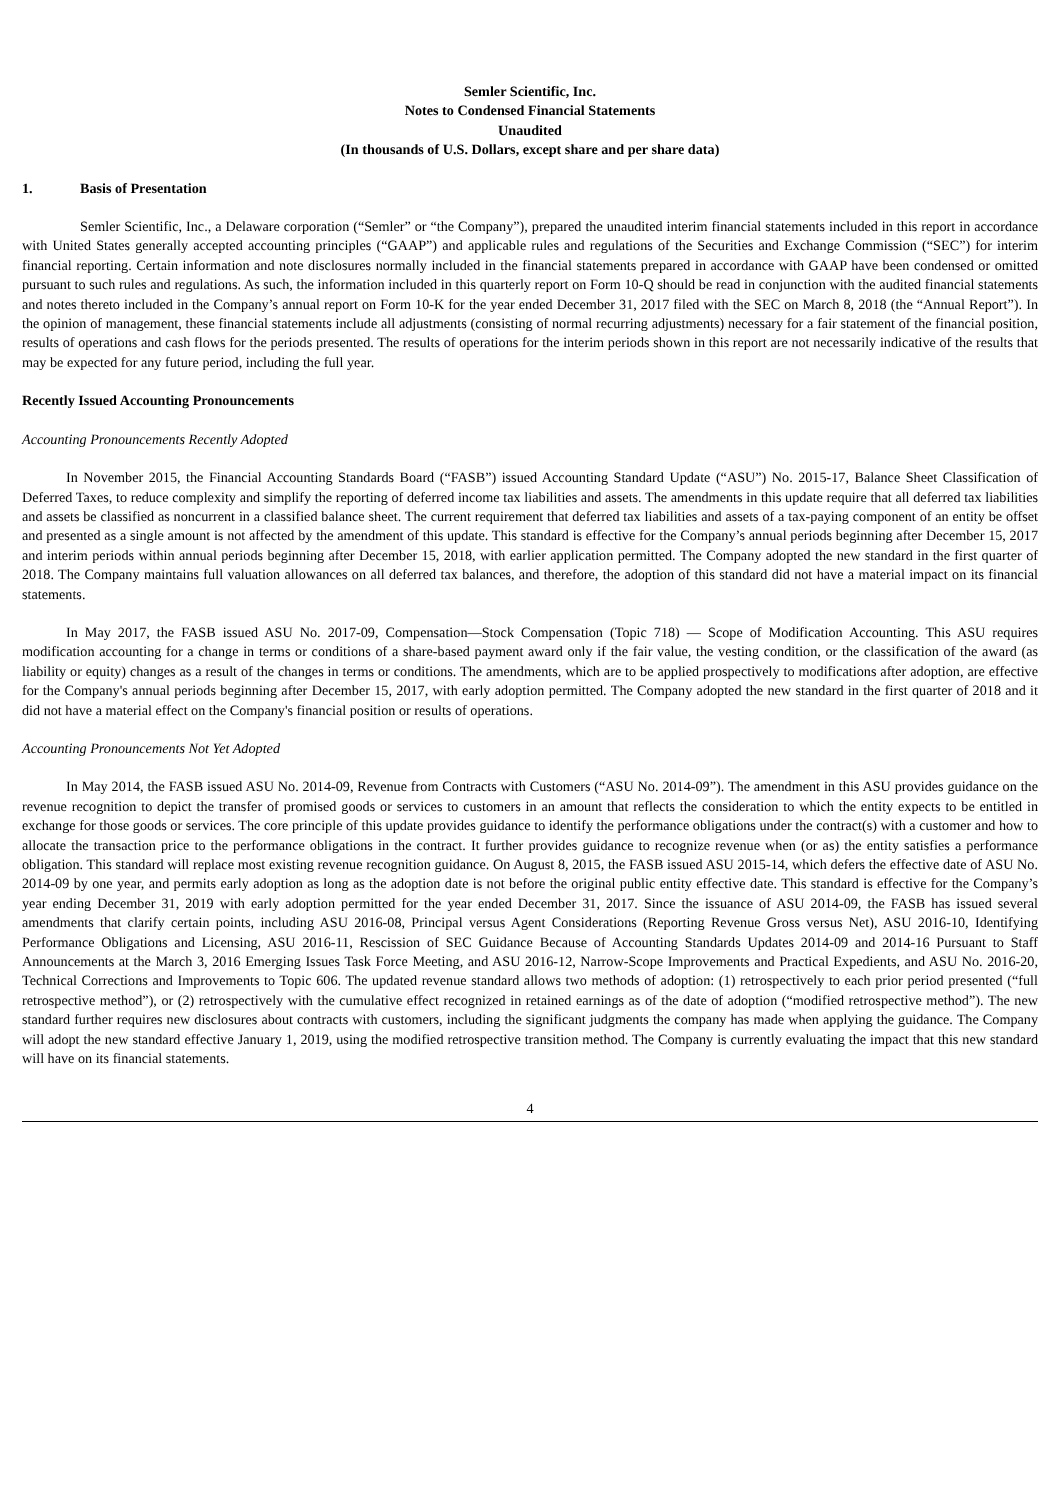Semler Scientific, Inc.
Notes to Condensed Financial Statements
Unaudited
(In thousands of U.S. Dollars, except share and per share data)
1. Basis of Presentation
Semler Scientific, Inc., a Delaware corporation (“Semler” or “the Company”), prepared the unaudited interim financial statements included in this report in accordance with United States generally accepted accounting principles (“GAAP”) and applicable rules and regulations of the Securities and Exchange Commission (“SEC”) for interim financial reporting. Certain information and note disclosures normally included in the financial statements prepared in accordance with GAAP have been condensed or omitted pursuant to such rules and regulations. As such, the information included in this quarterly report on Form 10-Q should be read in conjunction with the audited financial statements and notes thereto included in the Company’s annual report on Form 10-K for the year ended December 31, 2017 filed with the SEC on March 8, 2018 (the “Annual Report”). In the opinion of management, these financial statements include all adjustments (consisting of normal recurring adjustments) necessary for a fair statement of the financial position, results of operations and cash flows for the periods presented. The results of operations for the interim periods shown in this report are not necessarily indicative of the results that may be expected for any future period, including the full year.
Recently Issued Accounting Pronouncements
Accounting Pronouncements Recently Adopted
In November 2015, the Financial Accounting Standards Board (“FASB”) issued Accounting Standard Update (“ASU”) No. 2015-17, Balance Sheet Classification of Deferred Taxes, to reduce complexity and simplify the reporting of deferred income tax liabilities and assets. The amendments in this update require that all deferred tax liabilities and assets be classified as noncurrent in a classified balance sheet. The current requirement that deferred tax liabilities and assets of a tax-paying component of an entity be offset and presented as a single amount is not affected by the amendment of this update. This standard is effective for the Company’s annual periods beginning after December 15, 2017 and interim periods within annual periods beginning after December 15, 2018, with earlier application permitted. The Company adopted the new standard in the first quarter of 2018. The Company maintains full valuation allowances on all deferred tax balances, and therefore, the adoption of this standard did not have a material impact on its financial statements.
In May 2017, the FASB issued ASU No. 2017-09, Compensation—Stock Compensation (Topic 718) — Scope of Modification Accounting. This ASU requires modification accounting for a change in terms or conditions of a share-based payment award only if the fair value, the vesting condition, or the classification of the award (as liability or equity) changes as a result of the changes in terms or conditions. The amendments, which are to be applied prospectively to modifications after adoption, are effective for the Company's annual periods beginning after December 15, 2017, with early adoption permitted. The Company adopted the new standard in the first quarter of 2018 and it did not have a material effect on the Company's financial position or results of operations.
Accounting Pronouncements Not Yet Adopted
In May 2014, the FASB issued ASU No. 2014-09, Revenue from Contracts with Customers (“ASU No. 2014-09”). The amendment in this ASU provides guidance on the revenue recognition to depict the transfer of promised goods or services to customers in an amount that reflects the consideration to which the entity expects to be entitled in exchange for those goods or services. The core principle of this update provides guidance to identify the performance obligations under the contract(s) with a customer and how to allocate the transaction price to the performance obligations in the contract. It further provides guidance to recognize revenue when (or as) the entity satisfies a performance obligation. This standard will replace most existing revenue recognition guidance. On August 8, 2015, the FASB issued ASU 2015-14, which defers the effective date of ASU No. 2014-09 by one year, and permits early adoption as long as the adoption date is not before the original public entity effective date. This standard is effective for the Company’s year ending December 31, 2019 with early adoption permitted for the year ended December 31, 2017. Since the issuance of ASU 2014-09, the FASB has issued several amendments that clarify certain points, including ASU 2016-08, Principal versus Agent Considerations (Reporting Revenue Gross versus Net), ASU 2016-10, Identifying Performance Obligations and Licensing, ASU 2016-11, Rescission of SEC Guidance Because of Accounting Standards Updates 2014-09 and 2014-16 Pursuant to Staff Announcements at the March 3, 2016 Emerging Issues Task Force Meeting, and ASU 2016-12, Narrow-Scope Improvements and Practical Expedients, and ASU No. 2016-20, Technical Corrections and Improvements to Topic 606. The updated revenue standard allows two methods of adoption: (1) retrospectively to each prior period presented (“full retrospective method”), or (2) retrospectively with the cumulative effect recognized in retained earnings as of the date of adoption (“modified retrospective method”). The new standard further requires new disclosures about contracts with customers, including the significant judgments the company has made when applying the guidance. The Company will adopt the new standard effective January 1, 2019, using the modified retrospective transition method. The Company is currently evaluating the impact that this new standard will have on its financial statements.
4